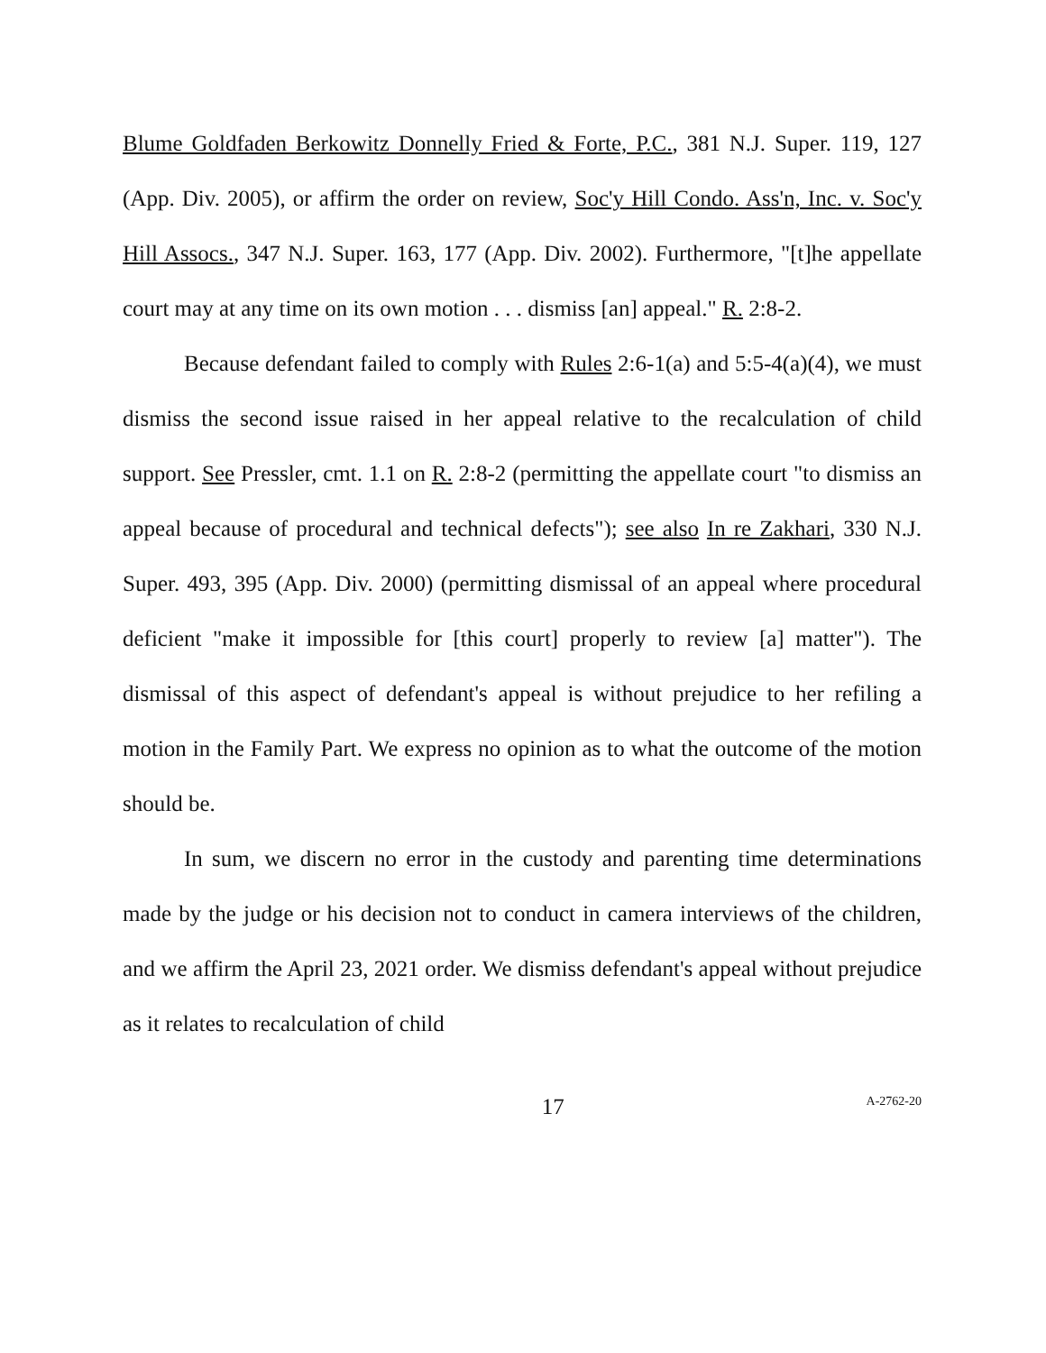Blume Goldfaden Berkowitz Donnelly Fried & Forte, P.C., 381 N.J. Super. 119, 127 (App. Div. 2005), or affirm the order on review, Soc'y Hill Condo. Ass'n, Inc. v. Soc'y Hill Assocs., 347 N.J. Super. 163, 177 (App. Div. 2002). Furthermore, "[t]he appellate court may at any time on its own motion . . . dismiss [an] appeal." R. 2:8-2.
Because defendant failed to comply with Rules 2:6-1(a) and 5:5-4(a)(4), we must dismiss the second issue raised in her appeal relative to the recalculation of child support. See Pressler, cmt. 1.1 on R. 2:8-2 (permitting the appellate court "to dismiss an appeal because of procedural and technical defects"); see also In re Zakhari, 330 N.J. Super. 493, 395 (App. Div. 2000) (permitting dismissal of an appeal where procedural deficient "make it impossible for [this court] properly to review [a] matter"). The dismissal of this aspect of defendant's appeal is without prejudice to her refiling a motion in the Family Part. We express no opinion as to what the outcome of the motion should be.
In sum, we discern no error in the custody and parenting time determinations made by the judge or his decision not to conduct in camera interviews of the children, and we affirm the April 23, 2021 order. We dismiss defendant's appeal without prejudice as it relates to recalculation of child
17
A-2762-20